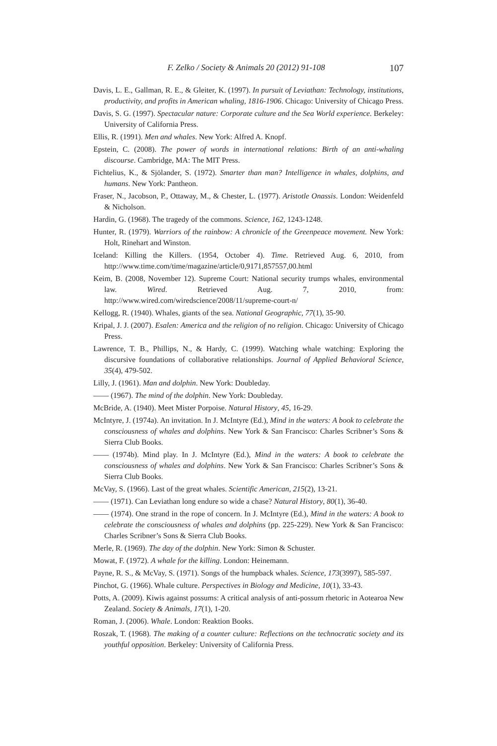F. Zelko / Society & Animals 20 (2012) 91-108 107
Davis, L. E., Gallman, R. E., & Gleiter, K. (1997). In pursuit of Leviathan: Technology, institutions, productivity, and profits in American whaling, 1816-1906. Chicago: University of Chicago Press.
Davis, S. G. (1997). Spectacular nature: Corporate culture and the Sea World experience. Berkeley: University of California Press.
Ellis, R. (1991). Men and whales. New York: Alfred A. Knopf.
Epstein, C. (2008). The power of words in international relations: Birth of an anti-whaling discourse. Cambridge, MA: The MIT Press.
Fichtelius, K., & Sjölander, S. (1972). Smarter than man? Intelligence in whales, dolphins, and humans. New York: Pantheon.
Fraser, N., Jacobson, P., Ottaway, M., & Chester, L. (1977). Aristotle Onassis. London: Weidenfeld & Nicholson.
Hardin, G. (1968). The tragedy of the commons. Science, 162, 1243-1248.
Hunter, R. (1979). Warriors of the rainbow: A chronicle of the Greenpeace movement. New York: Holt, Rinehart and Winston.
Iceland: Killing the Killers. (1954, October 4). Time. Retrieved Aug. 6, 2010, from http://www.time.com/time/magazine/article/0,9171,857557,00.html
Keim, B. (2008, November 12). Supreme Court: National security trumps whales, environmental law. Wired. Retrieved Aug. 7, 2010, from: http://www.wired.com/wiredscience/2008/11/supreme-court-n/
Kellogg, R. (1940). Whales, giants of the sea. National Geographic, 77(1), 35-90.
Kripal, J. J. (2007). Esalen: America and the religion of no religion. Chicago: University of Chicago Press.
Lawrence, T. B., Phillips, N., & Hardy, C. (1999). Watching whale watching: Exploring the discursive foundations of collaborative relationships. Journal of Applied Behavioral Science, 35(4), 479-502.
Lilly, J. (1961). Man and dolphin. New York: Doubleday.
—— (1967). The mind of the dolphin. New York: Doubleday.
McBride, A. (1940). Meet Mister Porpoise. Natural History, 45, 16-29.
McIntyre, J. (1974a). An invitation. In J. McIntyre (Ed.), Mind in the waters: A book to celebrate the consciousness of whales and dolphins. New York & San Francisco: Charles Scribner’s Sons & Sierra Club Books.
—— (1974b). Mind play. In J. McIntyre (Ed.), Mind in the waters: A book to celebrate the consciousness of whales and dolphins. New York & San Francisco: Charles Scribner’s Sons & Sierra Club Books.
McVay, S. (1966). Last of the great whales. Scientific American, 215(2), 13-21.
—— (1971). Can Leviathan long endure so wide a chase? Natural History, 80(1), 36-40.
—— (1974). One strand in the rope of concern. In J. McIntyre (Ed.), Mind in the waters: A book to celebrate the consciousness of whales and dolphins (pp. 225-229). New York & San Francisco: Charles Scribner’s Sons & Sierra Club Books.
Merle, R. (1969). The day of the dolphin. New York: Simon & Schuster.
Mowat, F. (1972). A whale for the killing. London: Heinemann.
Payne, R. S., & McVay, S. (1971). Songs of the humpback whales. Science, 173(3997), 585-597.
Pinchot, G. (1966). Whale culture. Perspectives in Biology and Medicine, 10(1), 33-43.
Potts, A. (2009). Kiwis against possums: A critical analysis of anti-possum rhetoric in Aotearoa New Zealand. Society & Animals, 17(1), 1-20.
Roman, J. (2006). Whale. London: Reaktion Books.
Roszak, T. (1968). The making of a counter culture: Reflections on the technocratic society and its youthful opposition. Berkeley: University of California Press.